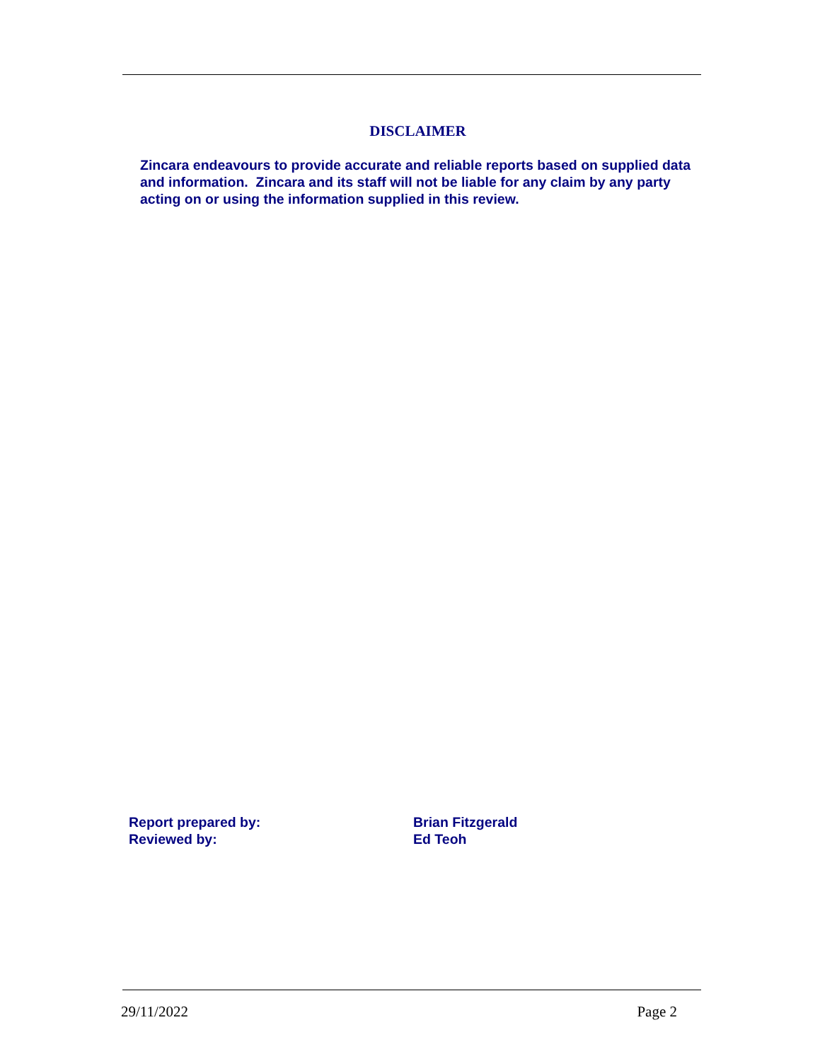DISCLAIMER
Zincara endeavours to provide accurate and reliable reports based on supplied data and information. Zincara and its staff will not be liable for any claim by any party acting on or using the information supplied in this review.
Report prepared by: Brian Fitzgerald
Reviewed by: Ed Teoh
29/11/2022 Page 2